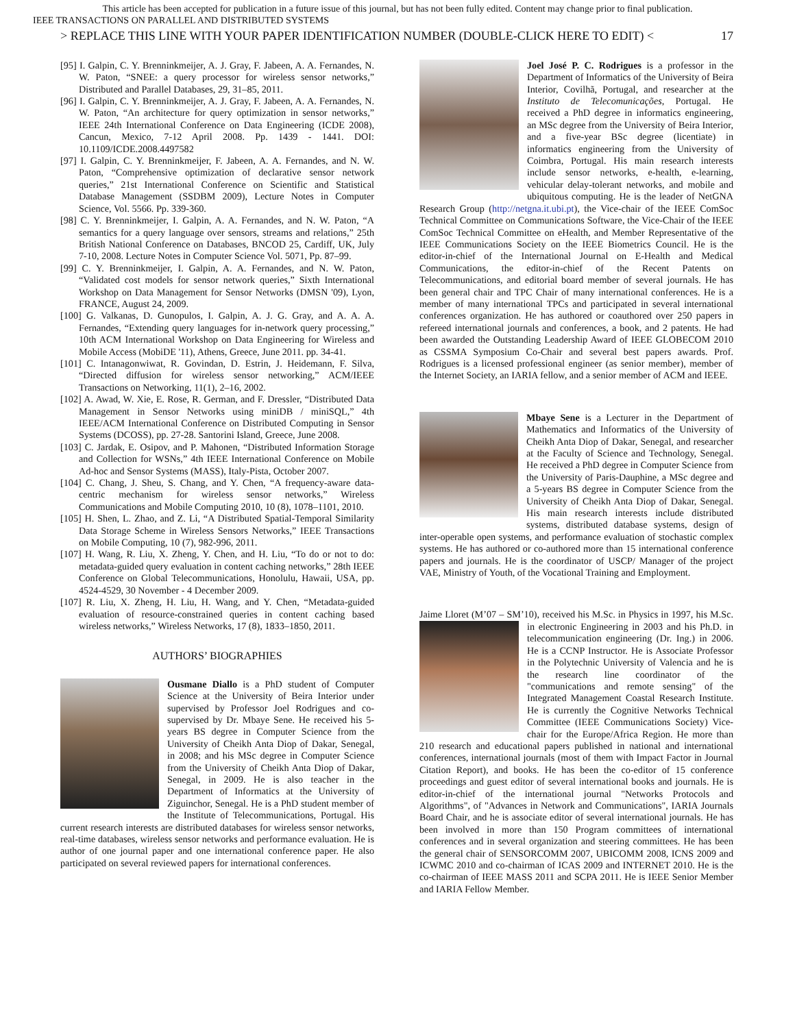This article has been accepted for publication in a future issue of this journal, but has not been fully edited. Content may change prior to final publication.
IEEE TRANSACTIONS ON PARALLEL AND DISTRIBUTED SYSTEMS
> REPLACE THIS LINE WITH YOUR PAPER IDENTIFICATION NUMBER (DOUBLE-CLICK HERE TO EDIT) < 17
[95] I. Galpin, C. Y. Brenninkmeijer, A. J. Gray, F. Jabeen, A. A. Fernandes, N. W. Paton, “SNEE: a query processor for wireless sensor networks,” Distributed and Parallel Databases, 29, 31–85, 2011.
[96] I. Galpin, C. Y. Brenninkmeijer, A. J. Gray, F. Jabeen, A. A. Fernandes, N. W. Paton, “An architecture for query optimization in sensor networks,” IEEE 24th International Conference on Data Engineering (ICDE 2008), Cancun, Mexico, 7-12 April 2008. Pp. 1439 - 1441. DOI: 10.1109/ICDE.2008.4497582
[97] I. Galpin, C. Y. Brenninkmeijer, F. Jabeen, A. A. Fernandes, and N. W. Paton, “Comprehensive optimization of declarative sensor network queries,” 21st International Conference on Scientific and Statistical Database Management (SSDBM 2009), Lecture Notes in Computer Science, Vol. 5566. Pp. 339-360.
[98] C. Y. Brenninkmeijer, I. Galpin, A. A. Fernandes, and N. W. Paton, “A semantics for a query language over sensors, streams and relations,” 25th British National Conference on Databases, BNCOD 25, Cardiff, UK, July 7-10, 2008. Lecture Notes in Computer Science Vol. 5071, Pp. 87–99.
[99] C. Y. Brenninkmeijer, I. Galpin, A. A. Fernandes, and N. W. Paton, “Validated cost models for sensor network queries,” Sixth International Workshop on Data Management for Sensor Networks (DMSN '09), Lyon, FRANCE, August 24, 2009.
[100] G. Valkanas, D. Gunopulos, I. Galpin, A. J. G. Gray, and A. A. A. Fernandes, “Extending query languages for in-network query processing,” 10th ACM International Workshop on Data Engineering for Wireless and Mobile Access (MobiDE '11), Athens, Greece, June 2011. pp. 34-41.
[101] C. Intanagonwiwat, R. Govindan, D. Estrin, J. Heidemann, F. Silva, “Directed diffusion for wireless sensor networking,” ACM/IEEE Transactions on Networking, 11(1), 2–16, 2002.
[102] A. Awad, W. Xie, E. Rose, R. German, and F. Dressler, “Distributed Data Management in Sensor Networks using miniDB / miniSQL,” 4th IEEE/ACM International Conference on Distributed Computing in Sensor Systems (DCOSS), pp. 27-28. Santorini Island, Greece, June 2008.
[103] C. Jardak, E. Osipov, and P. Mahonen, “Distributed Information Storage and Collection for WSNs,” 4th IEEE International Conference on Mobile Ad-hoc and Sensor Systems (MASS), Italy-Pista, October 2007.
[104] C. Chang, J. Sheu, S. Chang, and Y. Chen, “A frequency-aware data-centric mechanism for wireless sensor networks,” Wireless Communications and Mobile Computing 2010, 10 (8), 1078–1101, 2010.
[105] H. Shen, L. Zhao, and Z. Li, “A Distributed Spatial-Temporal Similarity Data Storage Scheme in Wireless Sensors Networks,” IEEE Transactions on Mobile Computing, 10 (7), 982-996, 2011.
[107] H. Wang, R. Liu, X. Zheng, Y. Chen, and H. Liu, “To do or not to do: metadata-guided query evaluation in content caching networks,” 28th IEEE Conference on Global Telecommunications, Honolulu, Hawaii, USA, pp. 4524-4529, 30 November - 4 December 2009.
[107] R. Liu, X. Zheng, H. Liu, H. Wang, and Y. Chen, “Metadata-guided evaluation of resource-constrained queries in content caching based wireless networks,” Wireless Networks, 17 (8), 1833–1850, 2011.
AUTHORS’ BIOGRAPHIES
Ousmane Diallo is a PhD student of Computer Science at the University of Beira Interior under supervised by Professor Joel Rodrigues and co-supervised by Dr. Mbaye Sene. He received his 5-years BS degree in Computer Science from the University of Cheikh Anta Diop of Dakar, Senegal, in 2008; and his MSc degree in Computer Science from the University of Cheikh Anta Diop of Dakar, Senegal, in 2009. He is also teacher in the Department of Informatics at the University of Ziguinchor, Senegal. He is a PhD student member of the Institute of Telecommunications, Portugal. His current research interests are distributed databases for wireless sensor networks, real-time databases, wireless sensor networks and performance evaluation. He is author of one journal paper and one international conference paper. He also participated on several reviewed papers for international conferences.
Joel José P. C. Rodrigues is a professor in the Department of Informatics of the University of Beira Interior, Covilhã, Portugal, and researcher at the Instituto de Telecomunicações, Portugal. He received a PhD degree in informatics engineering, an MSc degree from the University of Beira Interior, and a five-year BSc degree (licentiate) in informatics engineering from the University of Coimbra, Portugal. His main research interests include sensor networks, e-health, e-learning, vehicular delay-tolerant networks, and mobile and ubiquitous computing. He is the leader of NetGNA Research Group (http://netgna.it.ubi.pt), the Vice-chair of the IEEE ComSoc Technical Committee on Communications Software, the Vice-Chair of the IEEE ComSoc Technical Committee on eHealth, and Member Representative of the IEEE Communications Society on the IEEE Biometrics Council. He is the editor-in-chief of the International Journal on E-Health and Medical Communications, the editor-in-chief of the Recent Patents on Telecommunications, and editorial board member of several journals. He has been general chair and TPC Chair of many international conferences. He is a member of many international TPCs and participated in several international conferences organization. He has authored or coauthored over 250 papers in refereed international journals and conferences, a book, and 2 patents. He had been awarded the Outstanding Leadership Award of IEEE GLOBECOM 2010 as CSSMA Symposium Co-Chair and several best papers awards. Prof. Rodrigues is a licensed professional engineer (as senior member), member of the Internet Society, an IARIA fellow, and a senior member of ACM and IEEE.
Mbaye Sene is a Lecturer in the Department of Mathematics and Informatics of the University of Cheikh Anta Diop of Dakar, Senegal, and researcher at the Faculty of Science and Technology, Senegal. He received a PhD degree in Computer Science from the University of Paris-Dauphine, a MSc degree and a 5-years BS degree in Computer Science from the University of Cheikh Anta Diop of Dakar, Senegal. His main research interests include distributed systems, distributed database systems, design of inter-operable open systems, and performance evaluation of stochastic complex systems. He has authored or co-authored more than 15 international conference papers and journals. He is the coordinator of USCP/ Manager of the project VAE, Ministry of Youth, of the Vocational Training and Employment.
Jaime Lloret (M’07 – SM’10), received his M.Sc. in Physics in 1997, his M.Sc. in electronic Engineering in 2003 and his Ph.D. in telecommunication engineering (Dr. Ing.) in 2006. He is a CCNP Instructor. He is Associate Professor in the Polytechnic University of Valencia and he is the research line coordinator of the "communications and remote sensing" of the Integrated Management Coastal Research Institute. He is currently the Cognitive Networks Technical Committee (IEEE Communications Society) Vice-chair for the Europe/Africa Region. He more than 210 research and educational papers published in national and international conferences, international journals (most of them with Impact Factor in Journal Citation Report), and books. He has been the co-editor of 15 conference proceedings and guest editor of several international books and journals. He is editor-in-chief of the international journal "Networks Protocols and Algorithms", of "Advances in Network and Communications", IARIA Journals Board Chair, and he is associate editor of several international journals. He has been involved in more than 150 Program committees of international conferences and in several organization and steering committees. He has been the general chair of SENSORCOMM 2007, UBICOMM 2008, ICNS 2009 and ICWMC 2010 and co-chairman of ICAS 2009 and INTERNET 2010. He is the co-chairman of IEEE MASS 2011 and SCPA 2011. He is IEEE Senior Member and IARIA Fellow Member.